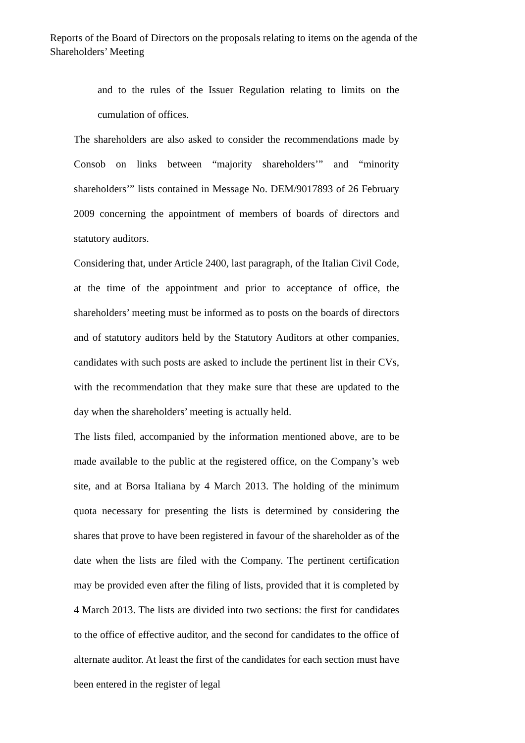Reports of the Board of Directors on the proposals relating to items on the agenda of the Shareholders’ Meeting
and to the rules of the Issuer Regulation relating to limits on the cumulation of offices.
The shareholders are also asked to consider the recommendations made by Consob on links between “majority shareholders’” and “minority shareholders’” lists contained in Message No. DEM/9017893 of 26 February 2009 concerning the appointment of members of boards of directors and statutory auditors.
Considering that, under Article 2400, last paragraph, of the Italian Civil Code, at the time of the appointment and prior to acceptance of office, the shareholders’ meeting must be informed as to posts on the boards of directors and of statutory auditors held by the Statutory Auditors at other companies, candidates with such posts are asked to include the pertinent list in their CVs, with the recommendation that they make sure that these are updated to the day when the shareholders’ meeting is actually held.
The lists filed, accompanied by the information mentioned above, are to be made available to the public at the registered office, on the Company’s web site, and at Borsa Italiana by 4 March 2013. The holding of the minimum quota necessary for presenting the lists is determined by considering the shares that prove to have been registered in favour of the shareholder as of the date when the lists are filed with the Company. The pertinent certification may be provided even after the filing of lists, provided that it is completed by 4 March 2013. The lists are divided into two sections: the first for candidates to the office of effective auditor, and the second for candidates to the office of alternate auditor. At least the first of the candidates for each section must have been entered in the register of legal